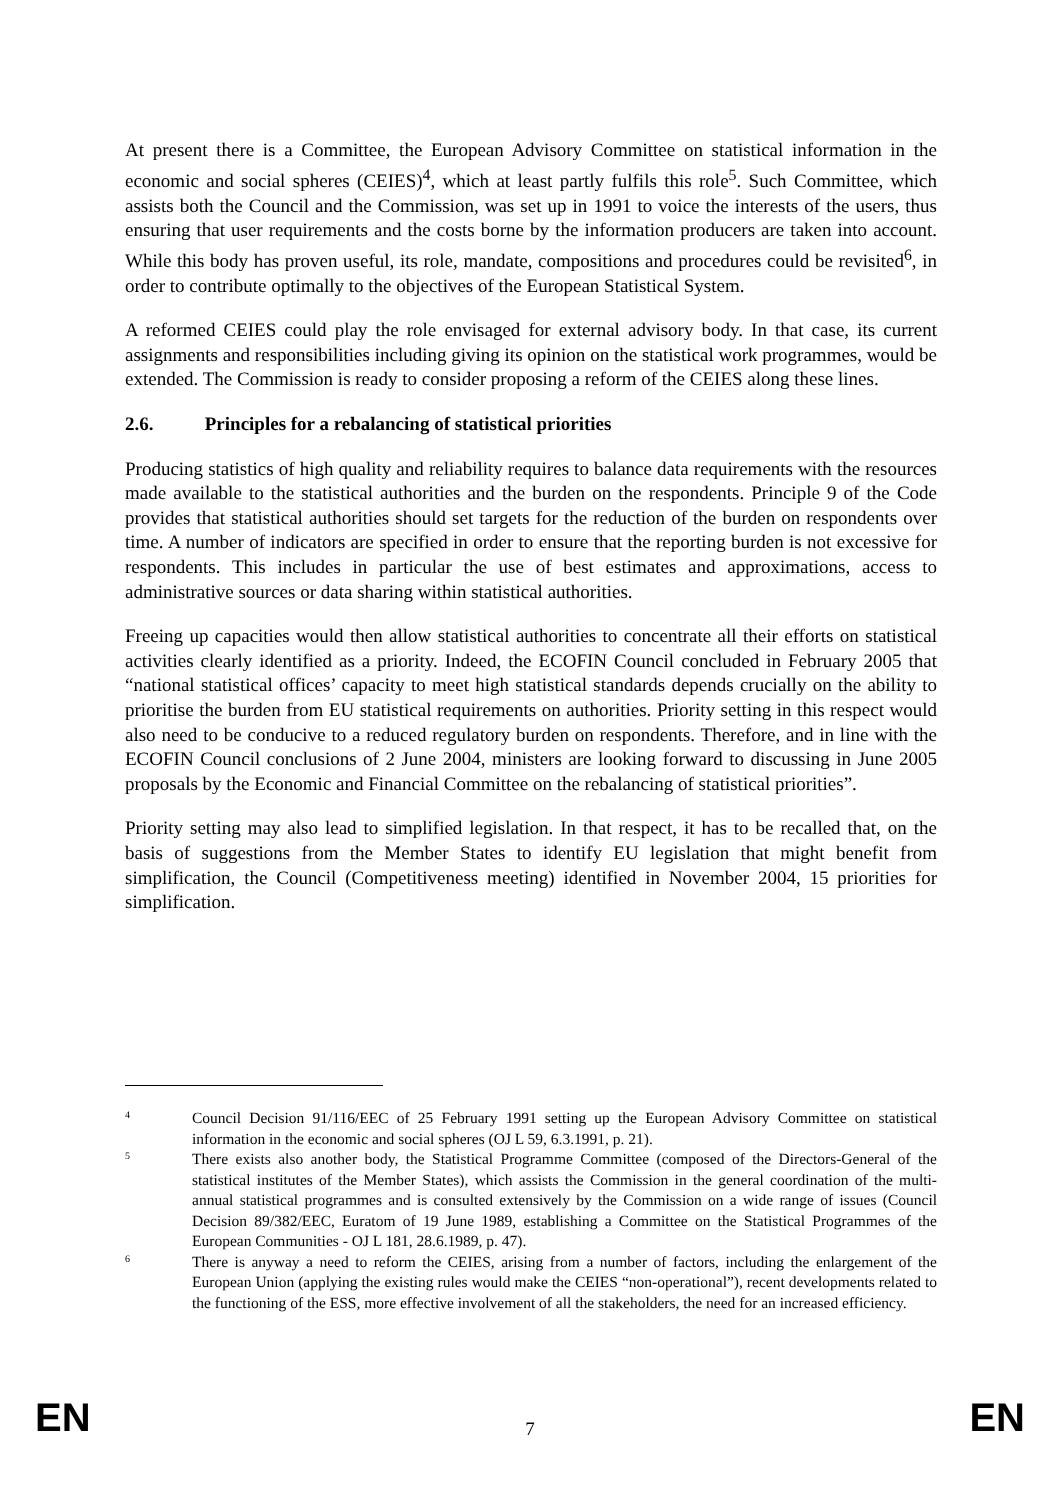At present there is a Committee, the European Advisory Committee on statistical information in the economic and social spheres (CEIES)<sup>4</sup>, which at least partly fulfils this role<sup>5</sup>. Such Committee, which assists both the Council and the Commission, was set up in 1991 to voice the interests of the users, thus ensuring that user requirements and the costs borne by the information producers are taken into account. While this body has proven useful, its role, mandate, compositions and procedures could be revisited<sup>6</sup>, in order to contribute optimally to the objectives of the European Statistical System.
A reformed CEIES could play the role envisaged for external advisory body. In that case, its current assignments and responsibilities including giving its opinion on the statistical work programmes, would be extended. The Commission is ready to consider proposing a reform of the CEIES along these lines.
2.6. Principles for a rebalancing of statistical priorities
Producing statistics of high quality and reliability requires to balance data requirements with the resources made available to the statistical authorities and the burden on the respondents. Principle 9 of the Code provides that statistical authorities should set targets for the reduction of the burden on respondents over time. A number of indicators are specified in order to ensure that the reporting burden is not excessive for respondents. This includes in particular the use of best estimates and approximations, access to administrative sources or data sharing within statistical authorities.
Freeing up capacities would then allow statistical authorities to concentrate all their efforts on statistical activities clearly identified as a priority. Indeed, the ECOFIN Council concluded in February 2005 that “national statistical offices’ capacity to meet high statistical standards depends crucially on the ability to prioritise the burden from EU statistical requirements on authorities. Priority setting in this respect would also need to be conducive to a reduced regulatory burden on respondents. Therefore, and in line with the ECOFIN Council conclusions of 2 June 2004, ministers are looking forward to discussing in June 2005 proposals by the Economic and Financial Committee on the rebalancing of statistical priorities”.
Priority setting may also lead to simplified legislation. In that respect, it has to be recalled that, on the basis of suggestions from the Member States to identify EU legislation that might benefit from simplification, the Council (Competitiveness meeting) identified in November 2004, 15 priorities for simplification.
4
Council Decision 91/116/EEC of 25 February 1991 setting up the European Advisory Committee on statistical information in the economic and social spheres (OJ L 59, 6.3.1991, p. 21).
5
There exists also another body, the Statistical Programme Committee (composed of the Directors-General of the statistical institutes of the Member States), which assists the Commission in the general coordination of the multi-annual statistical programmes and is consulted extensively by the Commission on a wide range of issues (Council Decision 89/382/EEC, Euratom of 19 June 1989, establishing a Committee on the Statistical Programmes of the European Communities - OJ L 181, 28.6.1989, p. 47).
6
There is anyway a need to reform the CEIES, arising from a number of factors, including the enlargement of the European Union (applying the existing rules would make the CEIES “non-operational”), recent developments related to the functioning of the ESS, more effective involvement of all the stakeholders, the need for an increased efficiency.
EN 7 EN